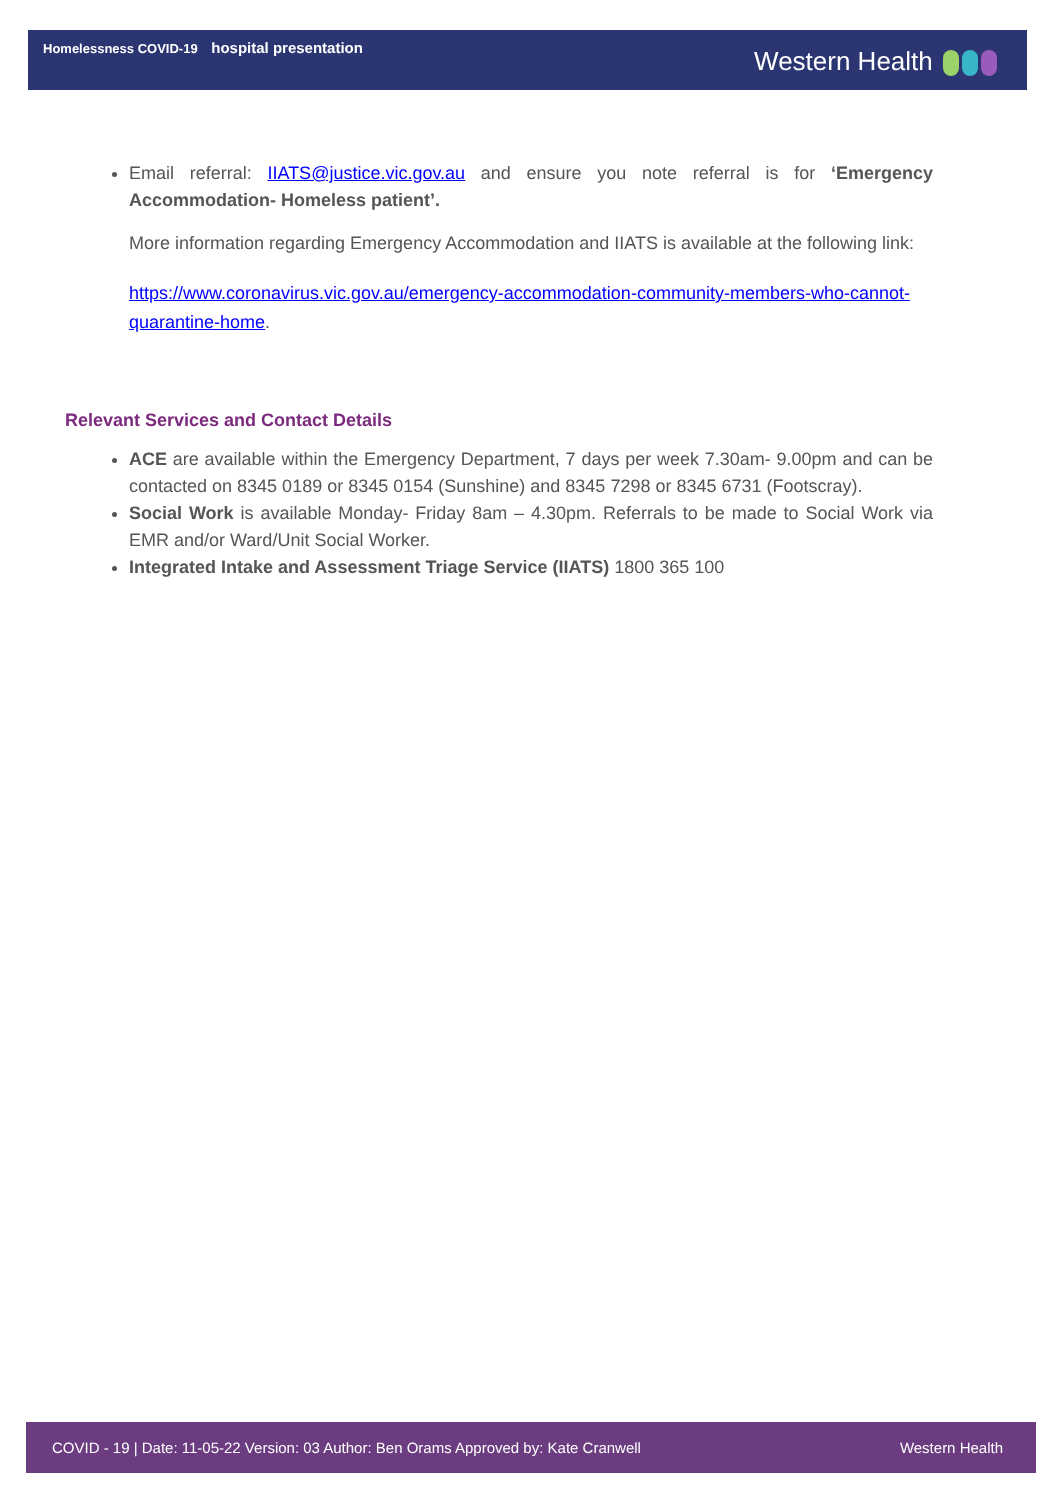Homelessness COVID-19 hospital presentation
Western Health
Email referral: IIATS@justice.vic.gov.au and ensure you note referral is for ‘Emergency Accommodation- Homeless patient’.
More information regarding Emergency Accommodation and IIATS is available at the following link:
https://www.coronavirus.vic.gov.au/emergency-accommodation-community-members-who-cannot-quarantine-home.
Relevant Services and Contact Details
ACE are available within the Emergency Department, 7 days per week 7.30am- 9.00pm and can be contacted on 8345 0189 or 8345 0154 (Sunshine) and 8345 7298 or 8345 6731 (Footscray).
Social Work is available Monday- Friday 8am – 4.30pm. Referrals to be made to Social Work via EMR and/or Ward/Unit Social Worker.
Integrated Intake and Assessment Triage Service (IIATS) 1800 365 100
COVID - 19 | Date: 11-05-22 Version: 03 Author: Ben Orams Approved by: Kate Cranwell Western Health